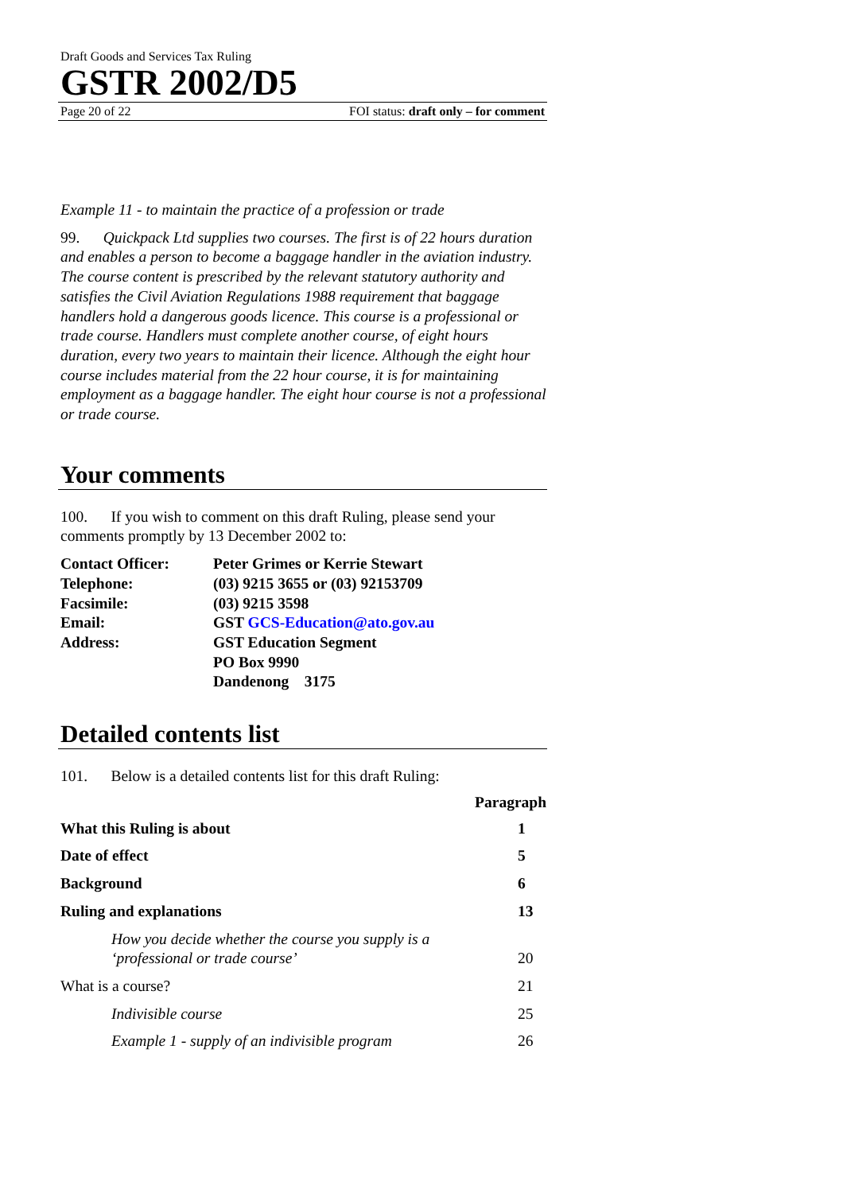Draft Goods and Services Tax Ruling
GSTR 2002/D5
Page 20 of 22 FOI status: draft only – for comment
Example 11 - to maintain the practice of a profession or trade
99. Quickpack Ltd supplies two courses. The first is of 22 hours duration and enables a person to become a baggage handler in the aviation industry. The course content is prescribed by the relevant statutory authority and satisfies the Civil Aviation Regulations 1988 requirement that baggage handlers hold a dangerous goods licence. This course is a professional or trade course. Handlers must complete another course, of eight hours duration, every two years to maintain their licence. Although the eight hour course includes material from the 22 hour course, it is for maintaining employment as a baggage handler. The eight hour course is not a professional or trade course.
Your comments
100. If you wish to comment on this draft Ruling, please send your comments promptly by 13 December 2002 to:
| Contact Officer: | Peter Grimes or Kerrie Stewart |
| Telephone: | (03) 9215 3655 or (03) 92153709 |
| Facsimile: | (03) 9215 3598 |
| Email: | GST GCS-Education@ato.gov.au |
| Address: | GST Education Segment PO Box 9990 Dandenong 3175 |
Detailed contents list
101. Below is a detailed contents list for this draft Ruling:
| | Paragraph |
| What this Ruling is about | 1 |
| Date of effect | 5 |
| Background | 6 |
| Ruling and explanations | 13 |
| How you decide whether the course you supply is a ‘professional or trade course’ | 20 |
| What is a course? | 21 |
| Indivisible course | 25 |
| Example 1 - supply of an indivisible program | 26 |